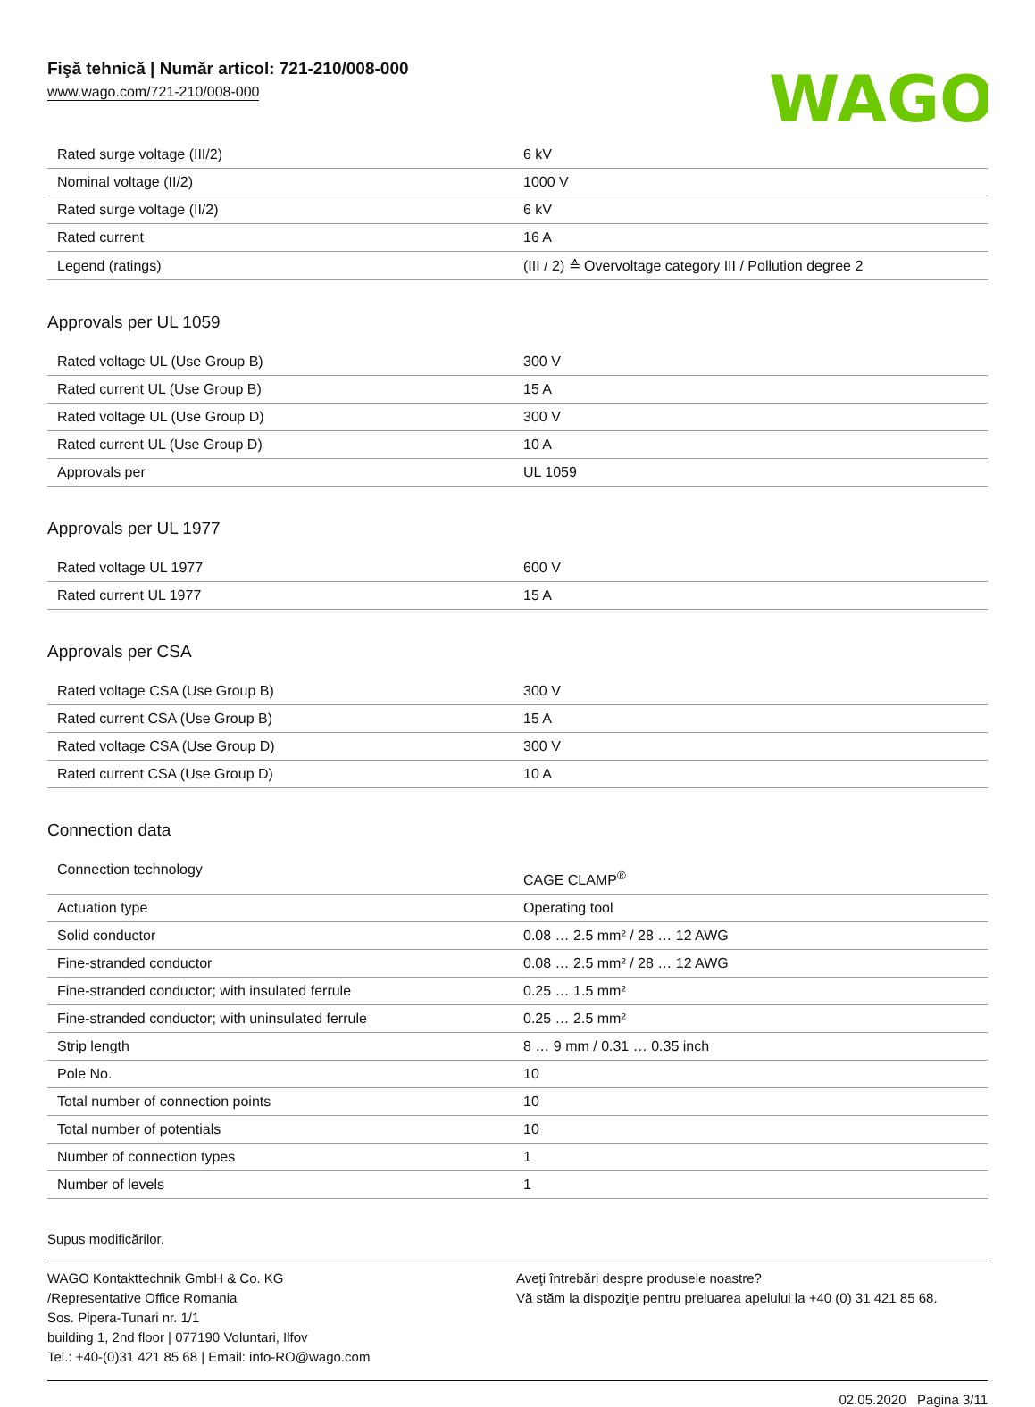Fişă tehnică | Număr articol: 721-210/008-000
www.wago.com/721-210/008-000
WAGO
| Rated surge voltage (III/2) | 6 kV |
| Nominal voltage (II/2) | 1000 V |
| Rated surge voltage (II/2) | 6 kV |
| Rated current | 16 A |
| Legend (ratings) | (III / 2) ≙ Overvoltage category III / Pollution degree 2 |
Approvals per UL 1059
| Rated voltage UL (Use Group B) | 300 V |
| Rated current UL (Use Group B) | 15 A |
| Rated voltage UL (Use Group D) | 300 V |
| Rated current UL (Use Group D) | 10 A |
| Approvals per | UL 1059 |
Approvals per UL 1977
| Rated voltage UL 1977 | 600 V |
| Rated current UL 1977 | 15 A |
Approvals per CSA
| Rated voltage CSA (Use Group B) | 300 V |
| Rated current CSA (Use Group B) | 15 A |
| Rated voltage CSA (Use Group D) | 300 V |
| Rated current CSA (Use Group D) | 10 A |
Connection data
| Connection technology | CAGE CLAMP<sup>®</sup> |
| Actuation type | Operating tool |
| Solid conductor | 0.08 … 2.5 mm² / 28 … 12 AWG |
| Fine-stranded conductor | 0.08 … 2.5 mm² / 28 … 12 AWG |
| Fine-stranded conductor; with insulated ferrule | 0.25 … 1.5 mm² |
| Fine-stranded conductor; with uninsulated ferrule | 0.25 … 2.5 mm² |
| Strip length | 8 … 9 mm / 0.31 … 0.35 inch |
| Pole No. | 10 |
| Total number of connection points | 10 |
| Total number of potentials | 10 |
| Number of connection types | 1 |
| Number of levels | 1 |
Supus modificărilor.
WAGO Kontakttechnik GmbH & Co. KG
/Representative Office Romania
Sos. Pipera-Tunari nr. 1/1
building 1, 2nd floor | 077190 Voluntari, Ilfov
Tel.: +40-(0)31 421 85 68 | Email: info-RO@wago.com
Aveţi întrebări despre produsele noastre?
Vă stăm la dispoziţie pentru preluarea apelului la +40 (0) 31 421 85 68.
02.05.2020 Pagina 3/11